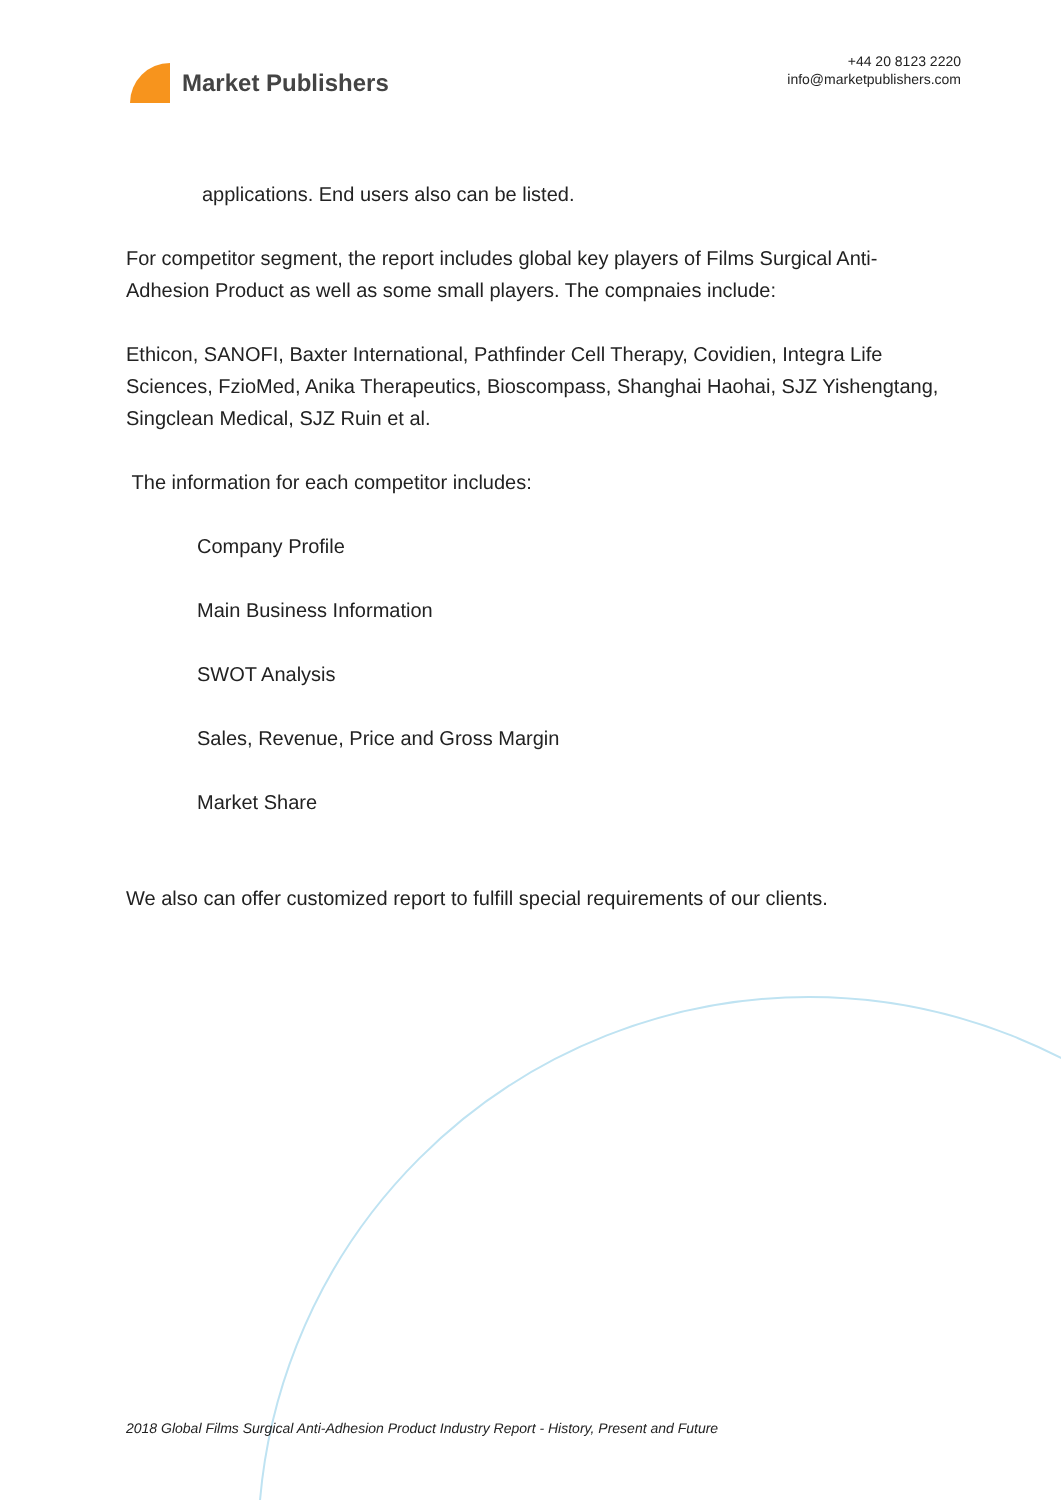Market Publishers
+44 20 8123 2220
info@marketpublishers.com
applications. End users also can be listed.
For competitor segment, the report includes global key players of Films Surgical Anti-Adhesion Product as well as some small players. The compnaies include:
Ethicon, SANOFI, Baxter International, Pathfinder Cell Therapy, Covidien, Integra Life Sciences, FzioMed, Anika Therapeutics, Bioscompass, Shanghai Haohai, SJZ Yishengtang, Singclean Medical, SJZ Ruin et al.
The information for each competitor includes:
Company Profile
Main Business Information
SWOT Analysis
Sales, Revenue, Price and Gross Margin
Market Share
We also can offer customized report to fulfill special requirements of our clients.
2018 Global Films Surgical Anti-Adhesion Product Industry Report - History, Present and Future